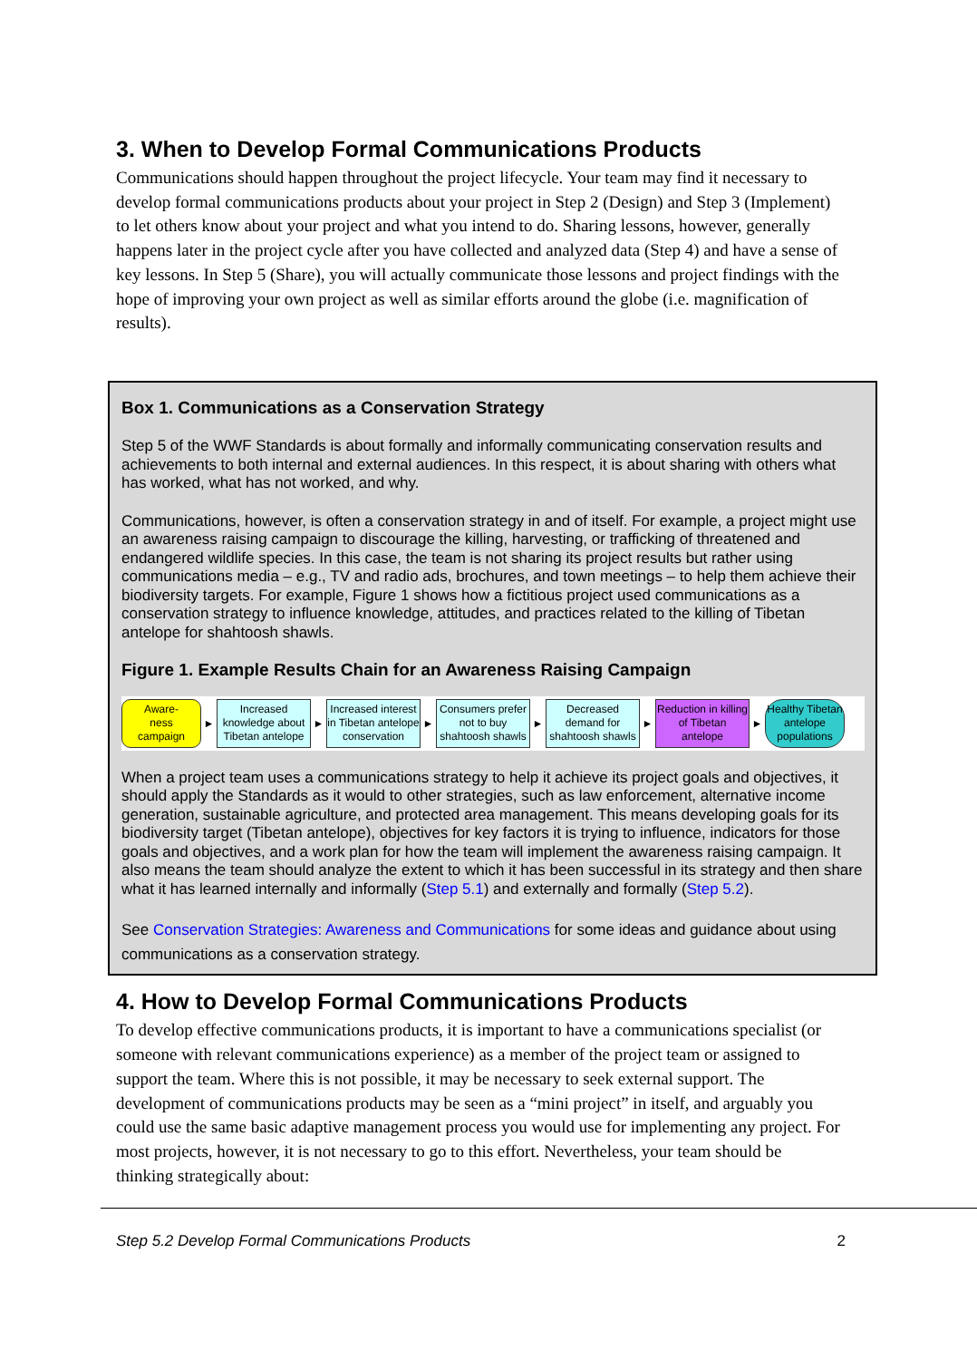3. When to Develop Formal Communications Products
Communications should happen throughout the project lifecycle. Your team may find it necessary to develop formal communications products about your project in Step 2 (Design) and Step 3 (Implement) to let others know about your project and what you intend to do. Sharing lessons, however, generally happens later in the project cycle after you have collected and analyzed data (Step 4) and have a sense of key lessons. In Step 5 (Share), you will actually communicate those lessons and project findings with the hope of improving your own project as well as similar efforts around the globe (i.e. magnification of results).
Box 1. Communications as a Conservation Strategy
Step 5 of the WWF Standards is about formally and informally communicating conservation results and achievements to both internal and external audiences. In this respect, it is about sharing with others what has worked, what has not worked, and why.
Communications, however, is often a conservation strategy in and of itself. For example, a project might use an awareness raising campaign to discourage the killing, harvesting, or trafficking of threatened and endangered wildlife species. In this case, the team is not sharing its project results but rather using communications media – e.g., TV and radio ads, brochures, and town meetings – to help them achieve their biodiversity targets. For example, Figure 1 shows how a fictitious project used communications as a conservation strategy to influence knowledge, attitudes, and practices related to the killing of Tibetan antelope for shahtoosh shawls.
Figure 1. Example Results Chain for an Awareness Raising Campaign
Aware-
ness
campaign
►
Increased knowledge about Tibetan antelope
►
Increased interest in Tibetan antelope conservation
►
Consumers prefer not to buy shahtoosh shawls
►
Decreased demand for shahtoosh shawls
►
Reduction in killing of Tibetan antelope
►
Healthy Tibetan antelope populations
When a project team uses a communications strategy to help it achieve its project goals and objectives, it should apply the Standards as it would to other strategies, such as law enforcement, alternative income generation, sustainable agriculture, and protected area management. This means developing goals for its biodiversity target (Tibetan antelope), objectives for key factors it is trying to influence, indicators for those goals and objectives, and a work plan for how the team will implement the awareness raising campaign. It also means the team should analyze the extent to which it has been successful in its strategy and then share what it has learned internally and informally (Step 5.1) and externally and formally (Step 5.2).
See Conservation Strategies: Awareness and Communications for some ideas and guidance about using communications as a conservation strategy.
4. How to Develop Formal Communications Products
To develop effective communications products, it is important to have a communications specialist (or someone with relevant communications experience) as a member of the project team or assigned to support the team. Where this is not possible, it may be necessary to seek external support. The development of communications products may be seen as a “mini project” in itself, and arguably you could use the same basic adaptive management process you would use for implementing any project. For most projects, however, it is not necessary to go to this effort. Nevertheless, your team should be thinking strategically about:
Step 5.2 Develop Formal Communications Products 2